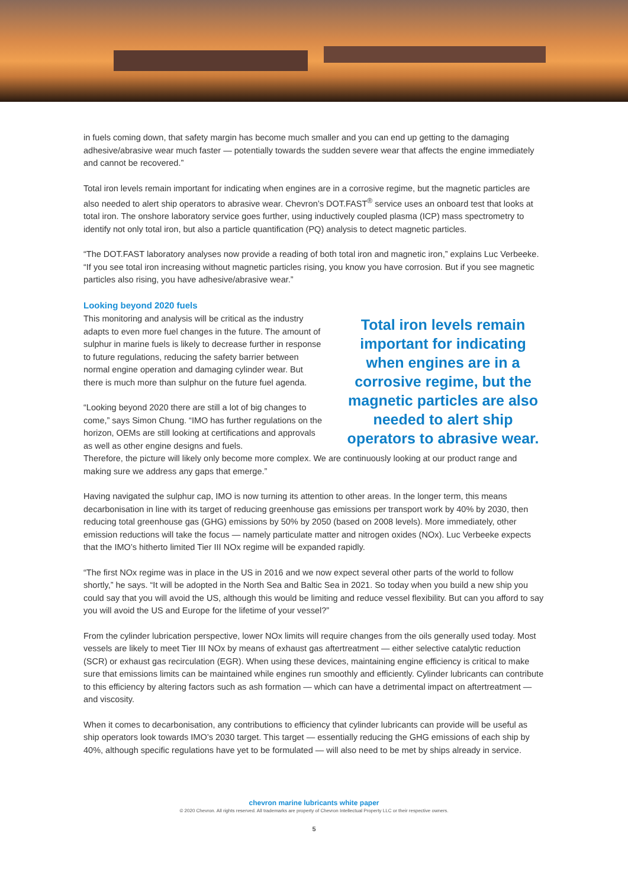in fuels coming down, that safety margin has become much smaller and you can end up getting to the damaging adhesive/abrasive wear much faster — potentially towards the sudden severe wear that affects the engine immediately and cannot be recovered.”
Total iron levels remain important for indicating when engines are in a corrosive regime, but the magnetic particles are also needed to alert ship operators to abrasive wear. Chevron’s DOT.FAST<sup>®</sup> service uses an onboard test that looks at total iron. The onshore laboratory service goes further, using inductively coupled plasma (ICP) mass spectrometry to identify not only total iron, but also a particle quantification (PQ) analysis to detect magnetic particles.
“The DOT.FAST laboratory analyses now provide a reading of both total iron and magnetic iron,” explains Luc Verbeeke. “If you see total iron increasing without magnetic particles rising, you know you have corrosion. But if you see magnetic particles also rising, you have adhesive/abrasive wear.”
Looking beyond 2020 fuels
This monitoring and analysis will be critical as the industry adapts to even more fuel changes in the future. The amount of sulphur in marine fuels is likely to decrease further in response to future regulations, reducing the safety barrier between normal engine operation and damaging cylinder wear. But there is much more than sulphur on the future fuel agenda.
“Looking beyond 2020 there are still a lot of big changes to come,” says Simon Chung. “IMO has further regulations on the horizon, OEMs are still looking at certifications and approvals as well as other engine designs and fuels.
Total iron levels remain important for indicating when engines are in a corrosive regime, but the magnetic particles are also needed to alert ship operators to abrasive wear.
Therefore, the picture will likely only become more complex. We are continuously looking at our product range and making sure we address any gaps that emerge.”
Having navigated the sulphur cap, IMO is now turning its attention to other areas. In the longer term, this means decarbonisation in line with its target of reducing greenhouse gas emissions per transport work by 40% by 2030, then reducing total greenhouse gas (GHG) emissions by 50% by 2050 (based on 2008 levels). More immediately, other emission reductions will take the focus — namely particulate matter and nitrogen oxides (NOx). Luc Verbeeke expects that the IMO’s hitherto limited Tier III NOx regime will be expanded rapidly.
“The first NOx regime was in place in the US in 2016 and we now expect several other parts of the world to follow shortly,” he says. “It will be adopted in the North Sea and Baltic Sea in 2021. So today when you build a new ship you could say that you will avoid the US, although this would be limiting and reduce vessel flexibility. But can you afford to say you will avoid the US and Europe for the lifetime of your vessel?”
From the cylinder lubrication perspective, lower NOx limits will require changes from the oils generally used today. Most vessels are likely to meet Tier III NOx by means of exhaust gas aftertreatment — either selective catalytic reduction (SCR) or exhaust gas recirculation (EGR). When using these devices, maintaining engine efficiency is critical to make sure that emissions limits can be maintained while engines run smoothly and efficiently. Cylinder lubricants can contribute to this efficiency by altering factors such as ash formation — which can have a detrimental impact on aftertreatment — and viscosity.
When it comes to decarbonisation, any contributions to efficiency that cylinder lubricants can provide will be useful as ship operators look towards IMO’s 2030 target. This target — essentially reducing the GHG emissions of each ship by 40%, although specific regulations have yet to be formulated — will also need to be met by ships already in service.
chevron marine lubricants white paper
© 2020 Chevron. All rights reserved. All trademarks are property of Chevron Intellectual Property LLC or their respective owners.
5